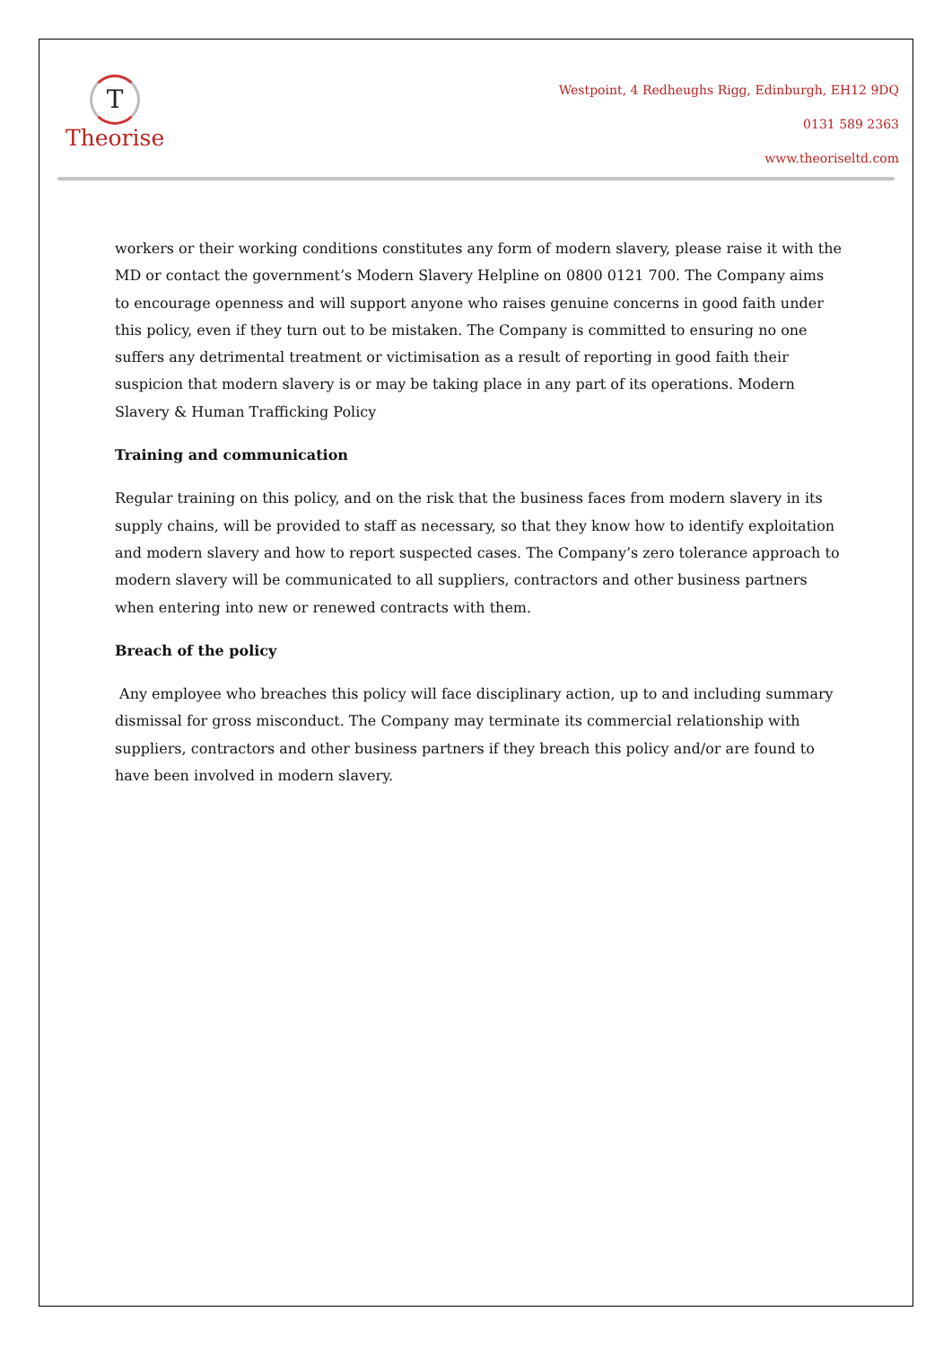T
Theorise
Westpoint, 4 Redheughs Rigg, Edinburgh, EH12 9DQ
0131 589 2363
www.theoriseltd.com
workers or their working conditions constitutes any form of modern slavery, please raise it with the MD or contact the government’s Modern Slavery Helpline on 0800 0121 700. The Company aims to encourage openness and will support anyone who raises genuine concerns in good faith under this policy, even if they turn out to be mistaken. The Company is committed to ensuring no one suffers any detrimental treatment or victimisation as a result of reporting in good faith their suspicion that modern slavery is or may be taking place in any part of its operations. Modern Slavery & Human Trafficking Policy
Training and communication
Regular training on this policy, and on the risk that the business faces from modern slavery in its supply chains, will be provided to staff as necessary, so that they know how to identify exploitation and modern slavery and how to report suspected cases. The Company’s zero tolerance approach to modern slavery will be communicated to all suppliers, contractors and other business partners when entering into new or renewed contracts with them.
Breach of the policy
Any employee who breaches this policy will face disciplinary action, up to and including summary dismissal for gross misconduct. The Company may terminate its commercial relationship with suppliers, contractors and other business partners if they breach this policy and/or are found to have been involved in modern slavery.